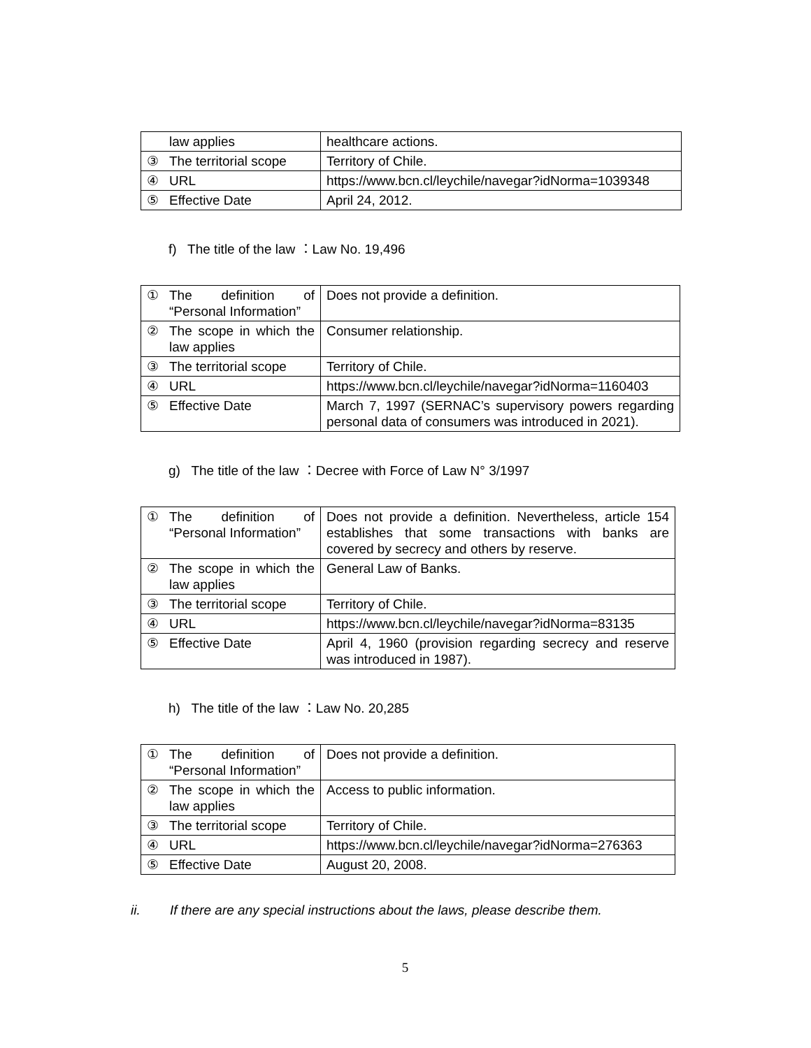| | law applies | healthcare actions. |
| ③ | The territorial scope | Territory of Chile. |
| ④ | URL | https://www.bcn.cl/leychile/navegar?idNorma=1039348 |
| ⑤ | Effective Date | April 24, 2012. |
f) The title of the law ：Law No. 19,496
| ① | The definition of “Personal Information” | Does not provide a definition. |
| ② | The scope in which the law applies | Consumer relationship. |
| ③ | The territorial scope | Territory of Chile. |
| ④ | URL | https://www.bcn.cl/leychile/navegar?idNorma=1160403 |
| ⑤ | Effective Date | March 7, 1997 (SERNAC’s supervisory powers regarding personal data of consumers was introduced in 2021). |
g) The title of the law ：Decree with Force of Law N° 3/1997
| ① | The definition of “Personal Information” | Does not provide a definition. Nevertheless, article 154 establishes that some transactions with banks are covered by secrecy and others by reserve. |
| ② | The scope in which the law applies | General Law of Banks. |
| ③ | The territorial scope | Territory of Chile. |
| ④ | URL | https://www.bcn.cl/leychile/navegar?idNorma=83135 |
| ⑤ | Effective Date | April 4, 1960 (provision regarding secrecy and reserve was introduced in 1987). |
h) The title of the law ：Law No. 20,285
| ① | The definition of “Personal Information” | Does not provide a definition. |
| ② | The scope in which the law applies | Access to public information. |
| ③ | The territorial scope | Territory of Chile. |
| ④ | URL | https://www.bcn.cl/leychile/navegar?idNorma=276363 |
| ⑤ | Effective Date | August 20, 2008. |
ii. If there are any special instructions about the laws, please describe them.
5